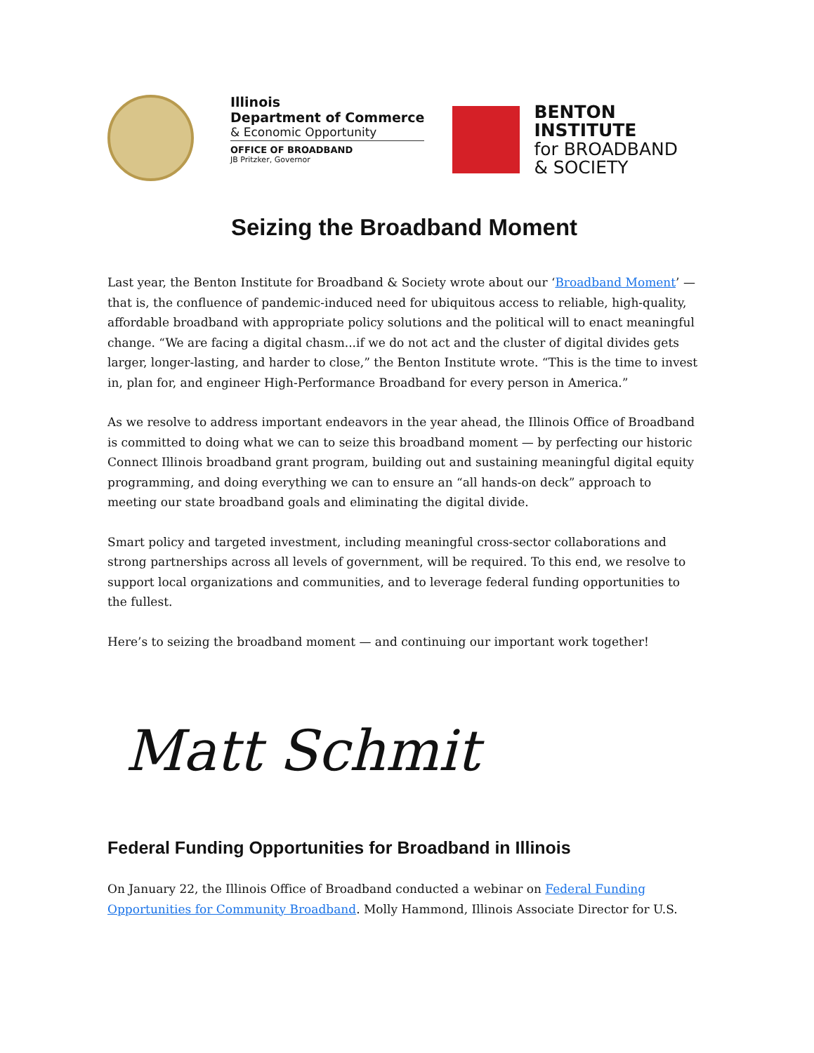Illinois
Department of Commerce
& Economic Opportunity
OFFICE OF BROADBAND
JB Pritzker, Governor
BENTON
INSTITUTE
for BROADBAND
& SOCIETY
Seizing the Broadband Moment
Last year, the Benton Institute for Broadband & Society wrote about our ‘Broadband Moment’ — that is, the confluence of pandemic-induced need for ubiquitous access to reliable, high-quality, affordable broadband with appropriate policy solutions and the political will to enact meaningful change. “We are facing a digital chasm...if we do not act and the cluster of digital divides gets larger, longer-lasting, and harder to close,” the Benton Institute wrote. “This is the time to invest in, plan for, and engineer High-Performance Broadband for every person in America.”
As we resolve to address important endeavors in the year ahead, the Illinois Office of Broadband is committed to doing what we can to seize this broadband moment — by perfecting our historic Connect Illinois broadband grant program, building out and sustaining meaningful digital equity programming, and doing everything we can to ensure an “all hands-on deck” approach to meeting our state broadband goals and eliminating the digital divide.
Smart policy and targeted investment, including meaningful cross-sector collaborations and strong partnerships across all levels of government, will be required. To this end, we resolve to support local organizations and communities, and to leverage federal funding opportunities to the fullest.
Here’s to seizing the broadband moment — and continuing our important work together!
Matt Schmit
Federal Funding Opportunities for Broadband in Illinois
On January 22, the Illinois Office of Broadband conducted a webinar on Federal Funding Opportunities for Community Broadband. Molly Hammond, Illinois Associate Director for U.S.